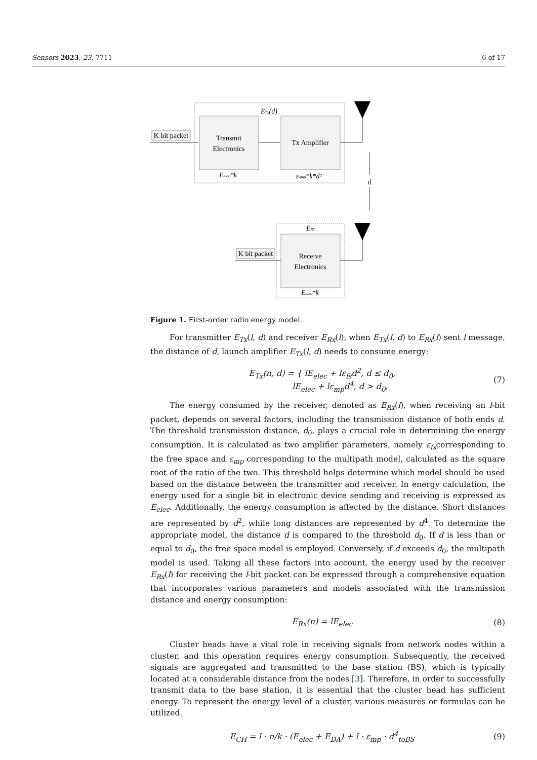Sensors 2023, 23, 7711 6 of 17
Transmit
Electronics
Tx Amplifier
ETx(d)
Eelec*k
εamp*k*d²
K bit packet
d
Receive
Electronics
ERx
Eelec*k
K bit packet
Figure 1. First-order radio energy model.
For transmitter E<sub>Tx</sub>(l, d) and receiver E<sub>Rx</sub>(l), when E<sub>Tx</sub>(l, d) to E<sub>Rx</sub>(l) sent l message, the distance of d, launch amplifier E<sub>Tx</sub>(l, d) needs to consume energy:
E<sub>Tx</sub>(n, d) = { lE<sub>elec</sub> + lε<sub>fs</sub>d<sup>2</sup>, d ≤ d<sub>0</sub>,
lE<sub>elec</sub> + lε<sub>mp</sub>d<sup>4</sup>, d > d<sub>0</sub>,
(7)
The energy consumed by the receiver, denoted as E<sub>Rx</sub>(l), when receiving an l-bit packet, depends on several factors, including the transmission distance of both ends d. The threshold transmission distance, d<sub>0</sub>, plays a crucial role in determining the energy consumption. It is calculated as two amplifier parameters, namely ε<sub>fs</sub>corresponding to the free space and ε<sub>mp</sub> corresponding to the multipath model, calculated as the square root of the ratio of the two. This threshold helps determine which model should be used based on the distance between the transmitter and receiver. In energy calculation, the energy used for a single bit in electronic device sending and receiving is expressed as E<sub>elec</sub>. Additionally, the energy consumption is affected by the distance. Short distances are represented by d<sup>2</sup>, while long distances are represented by d<sup>4</sup>. To determine the appropriate model, the distance d is compared to the threshold d<sub>0</sub>. If d is less than or equal to d<sub>0</sub>, the free space model is employed. Conversely, if d exceeds d<sub>0</sub>, the multipath model is used. Taking all these factors into account, the energy used by the receiver E<sub>Rx</sub>(l) for receiving the l-bit packet can be expressed through a comprehensive equation that incorporates various parameters and models associated with the transmission distance and energy consumption:
E<sub>Rx</sub>(n) = lE<sub>elec</sub> (8)
Cluster heads have a vital role in receiving signals from network nodes within a cluster, and this operation requires energy consumption. Subsequently, the received signals are aggregated and transmitted to the base station (BS), which is typically located at a considerable distance from the nodes [3]. Therefore, in order to successfully transmit data to the base station, it is essential that the cluster head has sufficient energy. To represent the energy level of a cluster, various measures or formulas can be utilized.
E<sub>CH</sub> = l · n/k · (E<sub>elec</sub> + E<sub>DA</sub>) + l · ε<sub>mp</sub> · d<sup>4</sup><sub>toBS</sub>
(9)